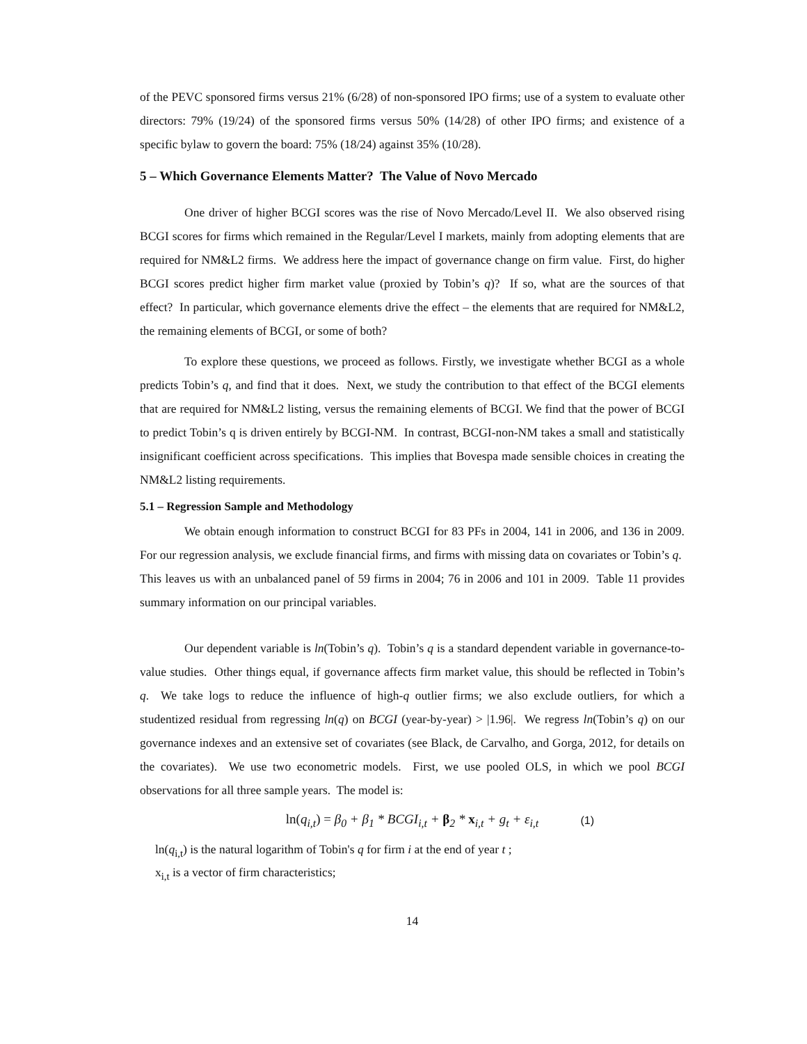of the PEVC sponsored firms versus 21% (6/28) of non-sponsored IPO firms; use of a system to evaluate other directors: 79% (19/24) of the sponsored firms versus 50% (14/28) of other IPO firms; and existence of a specific bylaw to govern the board: 75% (18/24) against 35% (10/28).
5 – Which Governance Elements Matter? The Value of Novo Mercado
One driver of higher BCGI scores was the rise of Novo Mercado/Level II. We also observed rising BCGI scores for firms which remained in the Regular/Level I markets, mainly from adopting elements that are required for NM&L2 firms. We address here the impact of governance change on firm value. First, do higher BCGI scores predict higher firm market value (proxied by Tobin’s q)? If so, what are the sources of that effect? In particular, which governance elements drive the effect – the elements that are required for NM&L2, the remaining elements of BCGI, or some of both?
To explore these questions, we proceed as follows. Firstly, we investigate whether BCGI as a whole predicts Tobin’s q, and find that it does. Next, we study the contribution to that effect of the BCGI elements that are required for NM&L2 listing, versus the remaining elements of BCGI. We find that the power of BCGI to predict Tobin’s q is driven entirely by BCGI-NM. In contrast, BCGI-non-NM takes a small and statistically insignificant coefficient across specifications. This implies that Bovespa made sensible choices in creating the NM&L2 listing requirements.
5.1 – Regression Sample and Methodology
We obtain enough information to construct BCGI for 83 PFs in 2004, 141 in 2006, and 136 in 2009. For our regression analysis, we exclude financial firms, and firms with missing data on covariates or Tobin’s q. This leaves us with an unbalanced panel of 59 firms in 2004; 76 in 2006 and 101 in 2009. Table 11 provides summary information on our principal variables.
Our dependent variable is ln(Tobin’s q). Tobin’s q is a standard dependent variable in governance-to-value studies. Other things equal, if governance affects firm market value, this should be reflected in Tobin’s q. We take logs to reduce the influence of high-q outlier firms; we also exclude outliers, for which a studentized residual from regressing ln(q) on BCGI (year-by-year) > |1.96|. We regress ln(Tobin’s q) on our governance indexes and an extensive set of covariates (see Black, de Carvalho, and Gorga, 2012, for details on the covariates). We use two econometric models. First, we use pooled OLS, in which we pool BCGI observations for all three sample years. The model is:
ln(q<sub>i,t</sub>) = β<sub>0</sub> + β<sub>1</sub> * BCGI<sub>i,t</sub> + β<sub>2</sub> * x<sub>i,t</sub> + g<sub>t</sub> + ε<sub>i,t</sub> (1)
ln(q<sub>i,t</sub>) is the natural logarithm of Tobin's q for firm i at the end of year t ;
x<sub>i,t</sub> is a vector of firm characteristics;
14